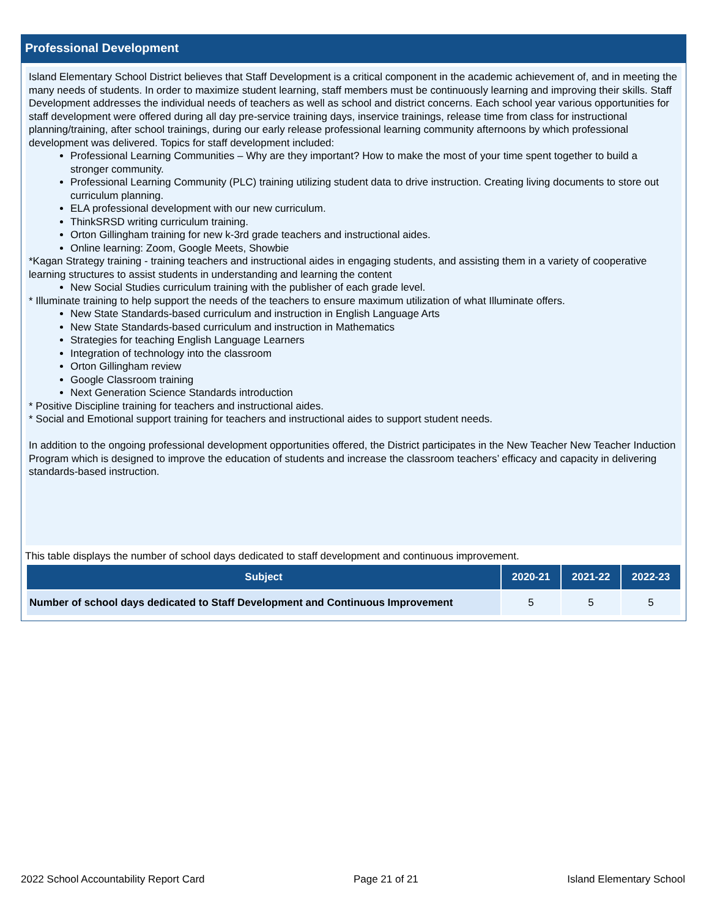Professional Development
Island Elementary School District believes that Staff Development is a critical component in the academic achievement of, and in meeting the many needs of students. In order to maximize student learning, staff members must be continuously learning and improving their skills. Staff Development addresses the individual needs of teachers as well as school and district concerns. Each school year various opportunities for staff development were offered during all day pre-service training days, inservice trainings, release time from class for instructional planning/training, after school trainings, during our early release professional learning community afternoons by which professional development was delivered. Topics for staff development included:
Professional Learning Communities – Why are they important? How to make the most of your time spent together to build a stronger community.
Professional Learning Community (PLC) training utilizing student data to drive instruction. Creating living documents to store out curriculum planning.
ELA professional development with our new curriculum.
ThinkSRSD writing curriculum training.
Orton Gillingham training for new k-3rd grade teachers and instructional aides.
Online learning: Zoom, Google Meets, Showbie
*Kagan Strategy training - training teachers and instructional aides in engaging students, and assisting them in a variety of cooperative learning structures to assist students in understanding and learning the content
New Social Studies curriculum training with the publisher of each grade level.
* Illuminate training to help support the needs of the teachers to ensure maximum utilization of what Illuminate offers.
New State Standards-based curriculum and instruction in English Language Arts
New State Standards-based curriculum and instruction in Mathematics
Strategies for teaching English Language Learners
Integration of technology into the classroom
Orton Gillingham review
Google Classroom training
Next Generation Science Standards introduction
* Positive Discipline training for teachers and instructional aides.
* Social and Emotional support training for teachers and instructional aides to support student needs.
In addition to the ongoing professional development opportunities offered, the District participates in the New Teacher New Teacher Induction Program which is designed to improve the education of students and increase the classroom teachers’ efficacy and capacity in delivering standards-based instruction.
This table displays the number of school days dedicated to staff development and continuous improvement.
| Subject | 2020-21 | 2021-22 | 2022-23 |
| --- | --- | --- | --- |
| Number of school days dedicated to Staff Development and Continuous Improvement | 5 | 5 | 5 |
2022 School Accountability Report Card Page 21 of 21 Island Elementary School